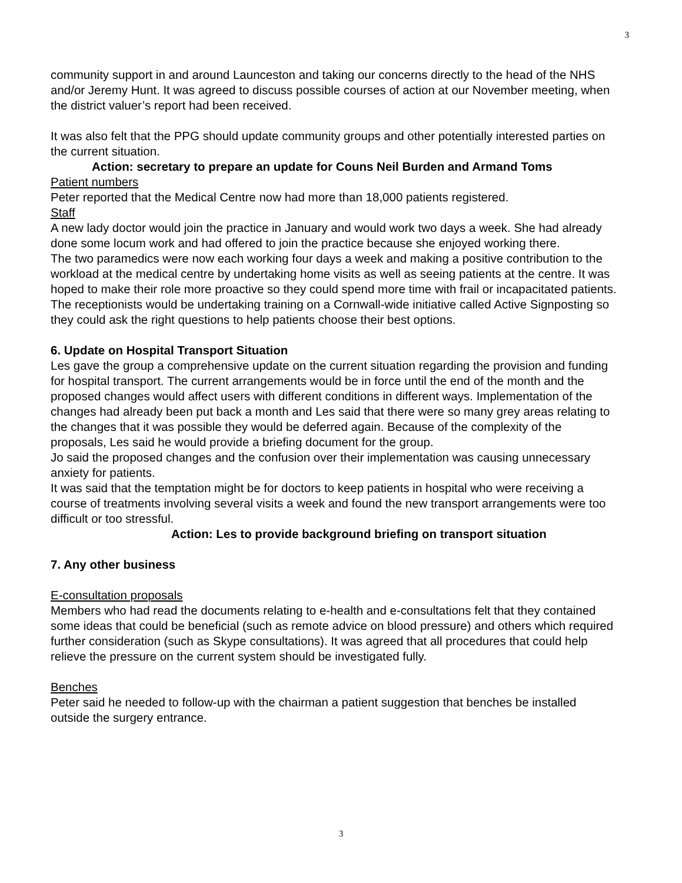3
community support in and around Launceston and taking our concerns directly to the head of the NHS and/or Jeremy Hunt. It was agreed to discuss possible courses of action at our November meeting, when the district valuer’s report had been received.
It was also felt that the PPG should update community groups and other potentially interested parties on the current situation.
Action: secretary to prepare an update for Couns Neil Burden and Armand Toms
Patient numbers
Peter reported that the Medical Centre now had more than 18,000 patients registered.
Staff
A new lady doctor would join the practice in January and would work two days a week. She had already done some locum work and had offered to join the practice because she enjoyed working there.
The two paramedics were now each working four days a week and making a positive contribution to the workload at the medical centre by undertaking home visits as well as seeing patients at the centre. It was hoped to make their role more proactive so they could spend more time with frail or incapacitated patients.
The receptionists would be undertaking training on a Cornwall-wide initiative called Active Signposting so they could ask the right questions to help patients choose their best options.
6. Update on Hospital Transport Situation
Les gave the group a comprehensive update on the current situation regarding the provision and funding for hospital transport. The current arrangements would be in force until the end of the month and the proposed changes would affect users with different conditions in different ways. Implementation of the changes had already been put back a month and Les said that there were so many grey areas relating to the changes that it was possible they would be deferred again. Because of the complexity of the proposals, Les said he would provide a briefing document for the group.
Jo said the proposed changes and the confusion over their implementation was causing unnecessary anxiety for patients.
It was said that the temptation might be for doctors to keep patients in hospital who were receiving a course of treatments involving several visits a week and found the new transport arrangements were too difficult or too stressful.
Action: Les to provide background briefing on transport situation
7. Any other business
E-consultation proposals
Members who had read the documents relating to e-health and e-consultations felt that they contained some ideas that could be beneficial (such as remote advice on blood pressure) and others which required further consideration (such as Skype consultations). It was agreed that all procedures that could help relieve the pressure on the current system should be investigated fully.
Benches
Peter said he needed to follow-up with the chairman a patient suggestion that benches be installed outside the surgery entrance.
3